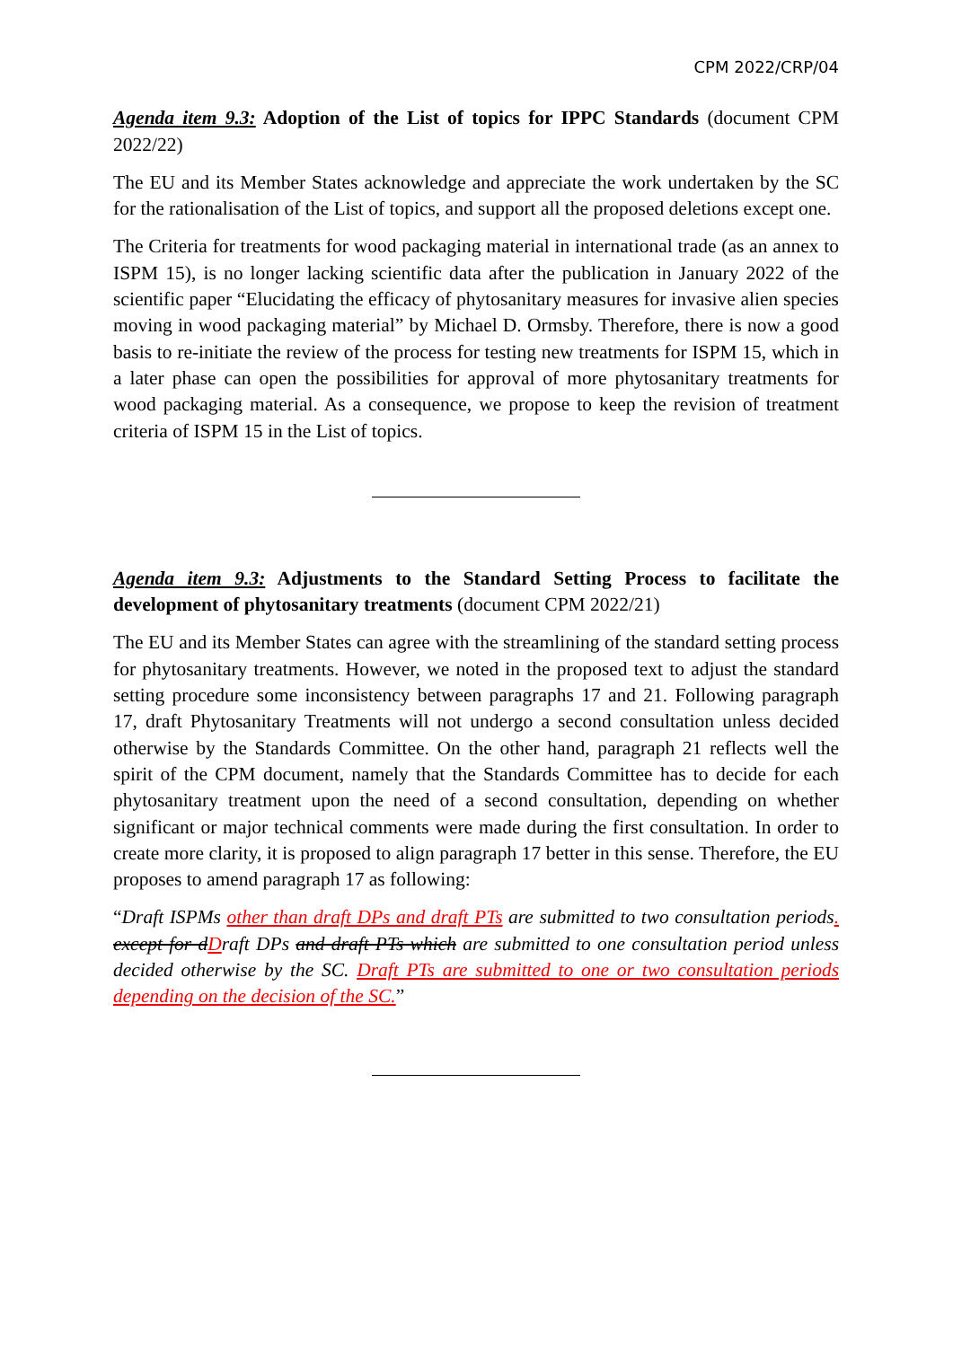CPM 2022/CRP/04
Agenda item 9.3: Adoption of the List of topics for IPPC Standards (document CPM 2022/22)
The EU and its Member States acknowledge and appreciate the work undertaken by the SC for the rationalisation of the List of topics, and support all the proposed deletions except one.
The Criteria for treatments for wood packaging material in international trade (as an annex to ISPM 15), is no longer lacking scientific data after the publication in January 2022 of the scientific paper “Elucidating the efficacy of phytosanitary measures for invasive alien species moving in wood packaging material” by Michael D. Ormsby. Therefore, there is now a good basis to re-initiate the review of the process for testing new treatments for ISPM 15, which in a later phase can open the possibilities for approval of more phytosanitary treatments for wood packaging material. As a consequence, we propose to keep the revision of treatment criteria of ISPM 15 in the List of topics.
Agenda item 9.3: Adjustments to the Standard Setting Process to facilitate the development of phytosanitary treatments (document CPM 2022/21)
The EU and its Member States can agree with the streamlining of the standard setting process for phytosanitary treatments. However, we noted in the proposed text to adjust the standard setting procedure some inconsistency between paragraphs 17 and 21. Following paragraph 17, draft Phytosanitary Treatments will not undergo a second consultation unless decided otherwise by the Standards Committee. On the other hand, paragraph 21 reflects well the spirit of the CPM document, namely that the Standards Committee has to decide for each phytosanitary treatment upon the need of a second consultation, depending on whether significant or major technical comments were made during the first consultation. In order to create more clarity, it is proposed to align paragraph 17 better in this sense. Therefore, the EU proposes to amend paragraph 17 as following:
“Draft ISPMs other than draft DPs and draft PTs are submitted to two consultation periods. except for d Draft DPs and draft PTs which are submitted to one consultation period unless decided otherwise by the SC. Draft PTs are submitted to one or two consultation periods depending on the decision of the SC.”